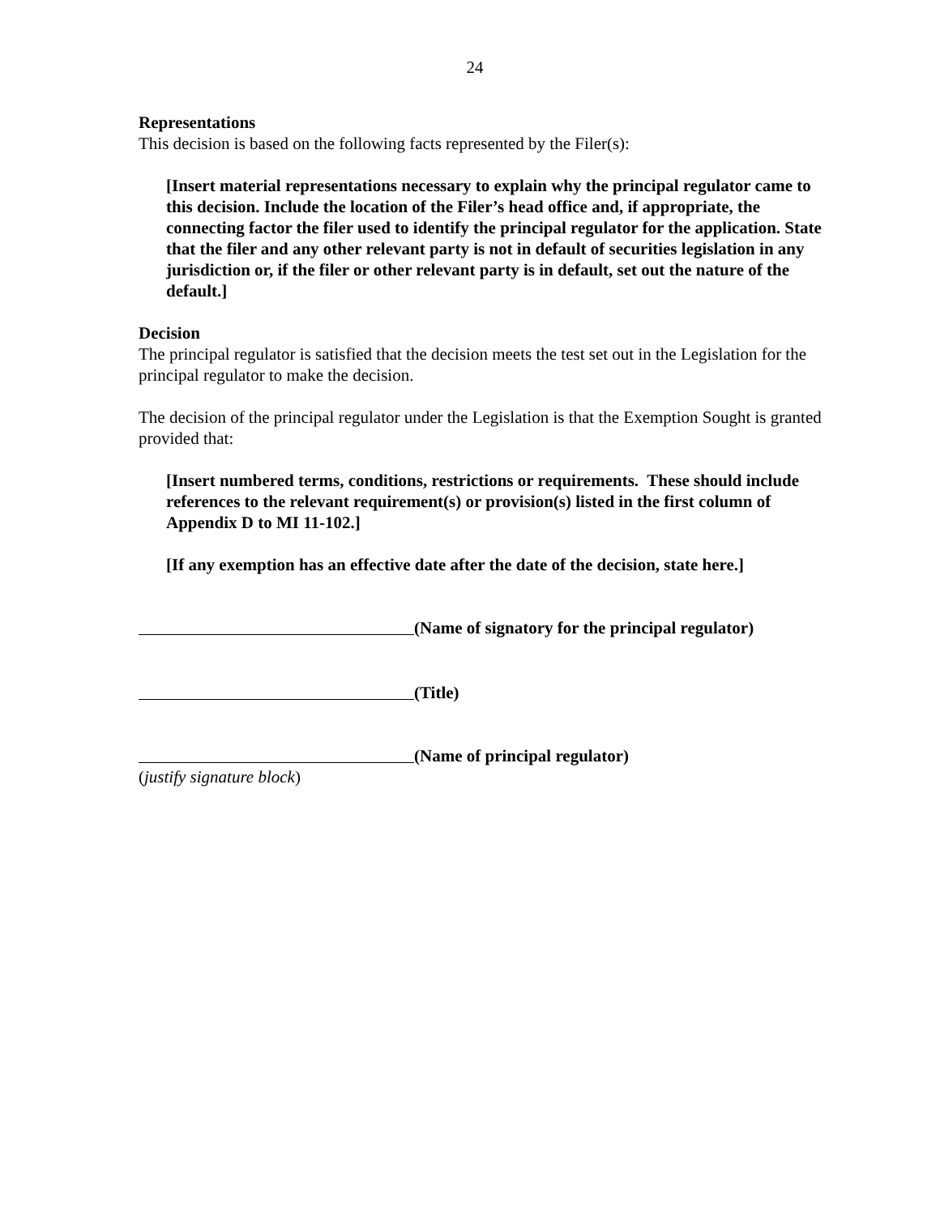24
Representations
This decision is based on the following facts represented by the Filer(s):
[Insert material representations necessary to explain why the principal regulator came to this decision. Include the location of the Filer’s head office and, if appropriate, the connecting factor the filer used to identify the principal regulator for the application. State that the filer and any other relevant party is not in default of securities legislation in any jurisdiction or, if the filer or other relevant party is in default, set out the nature of the default.]
Decision
The principal regulator is satisfied that the decision meets the test set out in the Legislation for the principal regulator to make the decision.
The decision of the principal regulator under the Legislation is that the Exemption Sought is granted provided that:
[Insert numbered terms, conditions, restrictions or requirements. These should include references to the relevant requirement(s) or provision(s) listed in the first column of Appendix D to MI 11-102.]
[If any exemption has an effective date after the date of the decision, state here.]
(Name of signatory for the principal regulator)
(Title)
(Name of principal regulator)
(justify signature block)